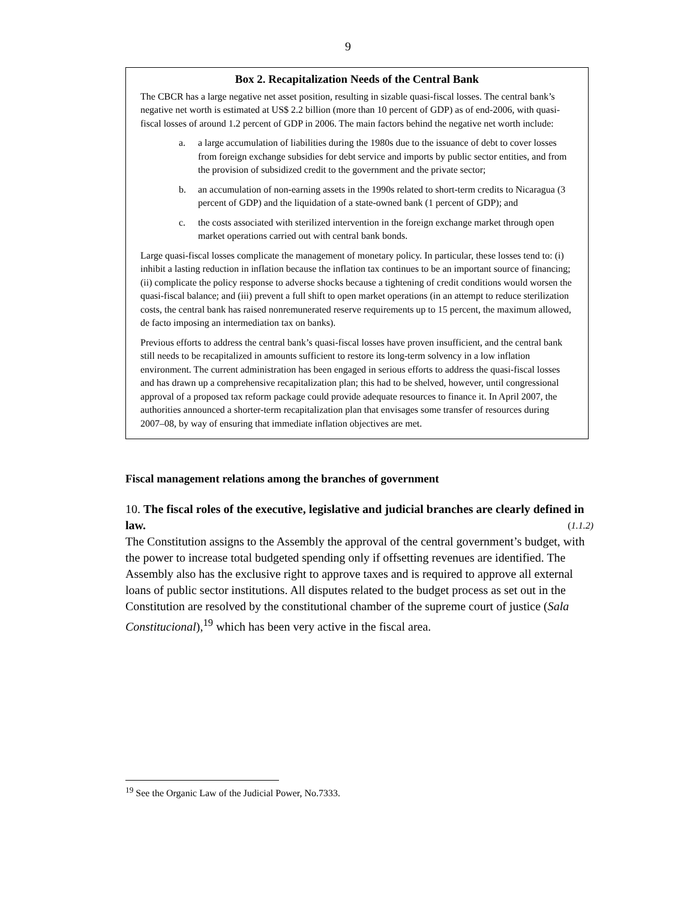9
Box 2. Recapitalization Needs of the Central Bank
The CBCR has a large negative net asset position, resulting in sizable quasi-fiscal losses. The central bank’s negative net worth is estimated at US$ 2.2 billion (more than 10 percent of GDP) as of end-2006, with quasi-fiscal losses of around 1.2 percent of GDP in 2006. The main factors behind the negative net worth include:
a. a large accumulation of liabilities during the 1980s due to the issuance of debt to cover losses from foreign exchange subsidies for debt service and imports by public sector entities, and from the provision of subsidized credit to the government and the private sector;
b. an accumulation of non-earning assets in the 1990s related to short-term credits to Nicaragua (3 percent of GDP) and the liquidation of a state-owned bank (1 percent of GDP); and
c. the costs associated with sterilized intervention in the foreign exchange market through open market operations carried out with central bank bonds.
Large quasi-fiscal losses complicate the management of monetary policy. In particular, these losses tend to: (i) inhibit a lasting reduction in inflation because the inflation tax continues to be an important source of financing; (ii) complicate the policy response to adverse shocks because a tightening of credit conditions would worsen the quasi-fiscal balance; and (iii) prevent a full shift to open market operations (in an attempt to reduce sterilization costs, the central bank has raised nonremunerated reserve requirements up to 15 percent, the maximum allowed, de facto imposing an intermediation tax on banks).
Previous efforts to address the central bank’s quasi-fiscal losses have proven insufficient, and the central bank still needs to be recapitalized in amounts sufficient to restore its long-term solvency in a low inflation environment. The current administration has been engaged in serious efforts to address the quasi-fiscal losses and has drawn up a comprehensive recapitalization plan; this had to be shelved, however, until congressional approval of a proposed tax reform package could provide adequate resources to finance it. In April 2007, the authorities announced a shorter-term recapitalization plan that envisages some transfer of resources during 2007–08, by way of ensuring that immediate inflation objectives are met.
Fiscal management relations among the branches of government
10. The fiscal roles of the executive, legislative and judicial branches are clearly defined in law. (1.1.2)
The Constitution assigns to the Assembly the approval of the central government’s budget, with the power to increase total budgeted spending only if offsetting revenues are identified. The Assembly also has the exclusive right to approve taxes and is required to approve all external loans of public sector institutions. All disputes related to the budget process as set out in the Constitution are resolved by the constitutional chamber of the supreme court of justice (Sala Constitucional),<sup>19</sup> which has been very active in the fiscal area.
<sup>19</sup> See the Organic Law of the Judicial Power, No.7333.